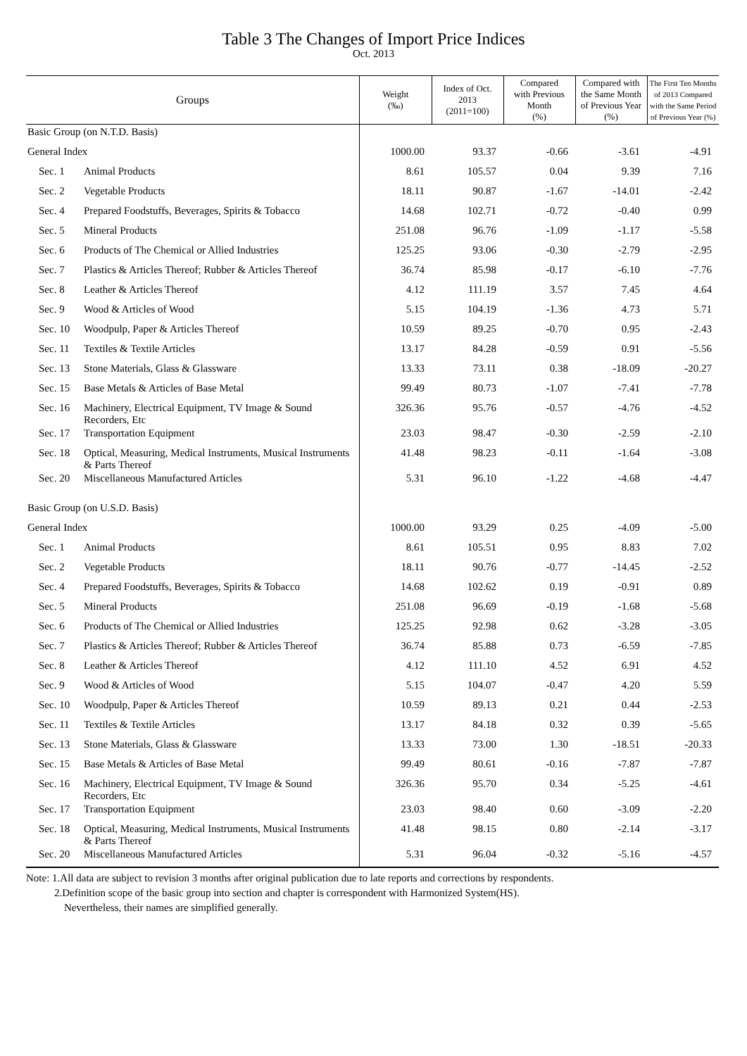Table 3 The Changes of Import Price Indices
Oct. 2013
| Groups | | Weight (‰) | Index of Oct. 2013 (2011=100) | Compared with Previous Month (%) | Compared with the Same Month of Previous Year (%) | The First Ten Months of 2013 Compared with the Same Period of Previous Year (%) |
| --- | --- | --- | --- | --- | --- | --- |
| Basic Group (on N.T.D. Basis) | | | | | | |
| General Index | | 1000.00 | 93.37 | -0.66 | -3.61 | -4.91 |
| Sec. 1 | Animal Products | 8.61 | 105.57 | 0.04 | 9.39 | 7.16 |
| Sec. 2 | Vegetable Products | 18.11 | 90.87 | -1.67 | -14.01 | -2.42 |
| Sec. 4 | Prepared Foodstuffs, Beverages, Spirits & Tobacco | 14.68 | 102.71 | -0.72 | -0.40 | 0.99 |
| Sec. 5 | Mineral Products | 251.08 | 96.76 | -1.09 | -1.17 | -5.58 |
| Sec. 6 | Products of The Chemical or Allied Industries | 125.25 | 93.06 | -0.30 | -2.79 | -2.95 |
| Sec. 7 | Plastics & Articles Thereof; Rubber & Articles Thereof | 36.74 | 85.98 | -0.17 | -6.10 | -7.76 |
| Sec. 8 | Leather & Articles Thereof | 4.12 | 111.19 | 3.57 | 7.45 | 4.64 |
| Sec. 9 | Wood & Articles of Wood | 5.15 | 104.19 | -1.36 | 4.73 | 5.71 |
| Sec. 10 | Woodpulp, Paper & Articles Thereof | 10.59 | 89.25 | -0.70 | 0.95 | -2.43 |
| Sec. 11 | Textiles & Textile Articles | 13.17 | 84.28 | -0.59 | 0.91 | -5.56 |
| Sec. 13 | Stone Materials, Glass & Glassware | 13.33 | 73.11 | 0.38 | -18.09 | -20.27 |
| Sec. 15 | Base Metals & Articles of Base Metal | 99.49 | 80.73 | -1.07 | -7.41 | -7.78 |
| Sec. 16 | Machinery, Electrical Equipment, TV Image & Sound Recorders, Etc | 326.36 | 95.76 | -0.57 | -4.76 | -4.52 |
| Sec. 17 | Transportation Equipment | 23.03 | 98.47 | -0.30 | -2.59 | -2.10 |
| Sec. 18 | Optical, Measuring, Medical Instruments, Musical Instruments & Parts Thereof | 41.48 | 98.23 | -0.11 | -1.64 | -3.08 |
| Sec. 20 | Miscellaneous Manufactured Articles | 5.31 | 96.10 | -1.22 | -4.68 | -4.47 |
| Basic Group (on U.S.D. Basis) | | | | | | |
| General Index | | 1000.00 | 93.29 | 0.25 | -4.09 | -5.00 |
| Sec. 1 | Animal Products | 8.61 | 105.51 | 0.95 | 8.83 | 7.02 |
| Sec. 2 | Vegetable Products | 18.11 | 90.76 | -0.77 | -14.45 | -2.52 |
| Sec. 4 | Prepared Foodstuffs, Beverages, Spirits & Tobacco | 14.68 | 102.62 | 0.19 | -0.91 | 0.89 |
| Sec. 5 | Mineral Products | 251.08 | 96.69 | -0.19 | -1.68 | -5.68 |
| Sec. 6 | Products of The Chemical or Allied Industries | 125.25 | 92.98 | 0.62 | -3.28 | -3.05 |
| Sec. 7 | Plastics & Articles Thereof; Rubber & Articles Thereof | 36.74 | 85.88 | 0.73 | -6.59 | -7.85 |
| Sec. 8 | Leather & Articles Thereof | 4.12 | 111.10 | 4.52 | 6.91 | 4.52 |
| Sec. 9 | Wood & Articles of Wood | 5.15 | 104.07 | -0.47 | 4.20 | 5.59 |
| Sec. 10 | Woodpulp, Paper & Articles Thereof | 10.59 | 89.13 | 0.21 | 0.44 | -2.53 |
| Sec. 11 | Textiles & Textile Articles | 13.17 | 84.18 | 0.32 | 0.39 | -5.65 |
| Sec. 13 | Stone Materials, Glass & Glassware | 13.33 | 73.00 | 1.30 | -18.51 | -20.33 |
| Sec. 15 | Base Metals & Articles of Base Metal | 99.49 | 80.61 | -0.16 | -7.87 | -7.87 |
| Sec. 16 | Machinery, Electrical Equipment, TV Image & Sound Recorders, Etc | 326.36 | 95.70 | 0.34 | -5.25 | -4.61 |
| Sec. 17 | Transportation Equipment | 23.03 | 98.40 | 0.60 | -3.09 | -2.20 |
| Sec. 18 | Optical, Measuring, Medical Instruments, Musical Instruments & Parts Thereof | 41.48 | 98.15 | 0.80 | -2.14 | -3.17 |
| Sec. 20 | Miscellaneous Manufactured Articles | 5.31 | 96.04 | -0.32 | -5.16 | -4.57 |
Note: 1.All data are subject to revision 3 months after original publication due to late reports and corrections by respondents.
2.Definition scope of the basic group into section and chapter is correspondent with Harmonized System(HS).
Nevertheless, their names are simplified generally.